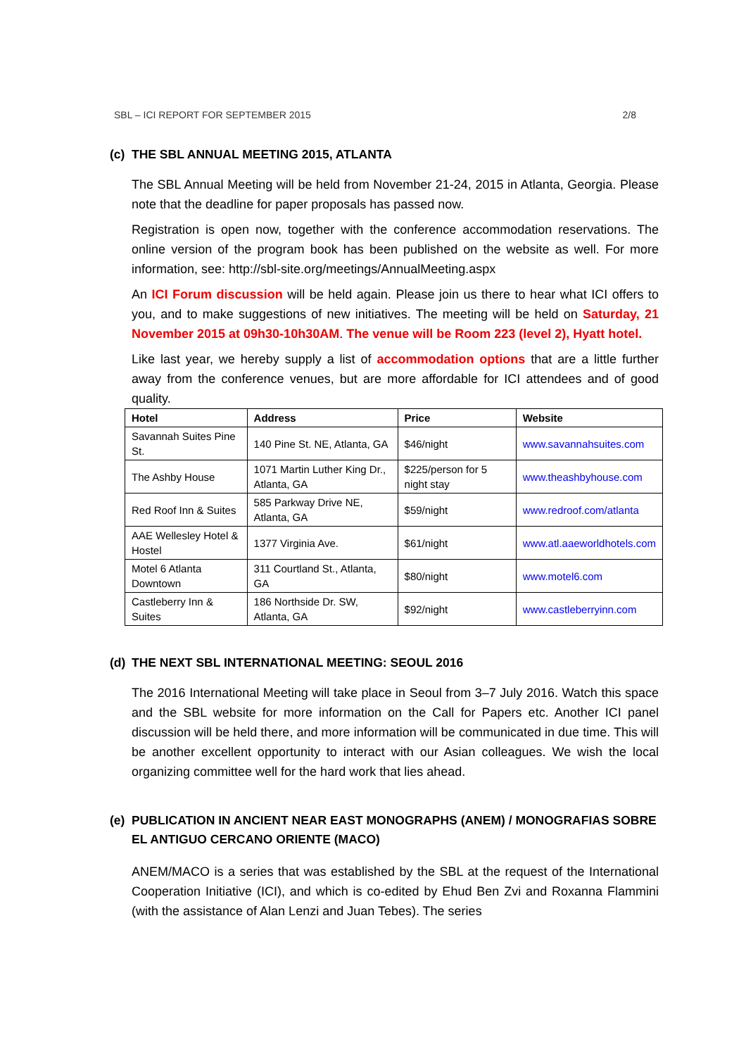SBL – ICI REPORT FOR SEPTEMBER 2015 2/8
(c) THE SBL ANNUAL MEETING 2015, ATLANTA
The SBL Annual Meeting will be held from November 21-24, 2015 in Atlanta, Georgia. Please note that the deadline for paper proposals has passed now.
Registration is open now, together with the conference accommodation reservations. The online version of the program book has been published on the website as well. For more information, see: http://sbl-site.org/meetings/AnnualMeeting.aspx
An ICI Forum discussion will be held again. Please join us there to hear what ICI offers to you, and to make suggestions of new initiatives. The meeting will be held on Saturday, 21 November 2015 at 09h30-10h30AM. The venue will be Room 223 (level 2), Hyatt hotel.
Like last year, we hereby supply a list of accommodation options that are a little further away from the conference venues, but are more affordable for ICI attendees and of good quality.
| Hotel | Address | Price | Website |
| --- | --- | --- | --- |
| Savannah Suites Pine St. | 140 Pine St. NE, Atlanta, GA | $46/night | www.savannahsuites.com |
| The Ashby House | 1071 Martin Luther King Dr., Atlanta, GA | $225/person for 5 night stay | www.theashbyhouse.com |
| Red Roof Inn & Suites | 585 Parkway Drive NE, Atlanta, GA | $59/night | www.redroof.com/atlanta |
| AAE Wellesley Hotel & Hostel | 1377 Virginia Ave. | $61/night | www.atl.aaeworldhotels.com |
| Motel 6 Atlanta Downtown | 311 Courtland St., Atlanta, GA | $80/night | www.motel6.com |
| Castleberry Inn & Suites | 186 Northside Dr. SW, Atlanta, GA | $92/night | www.castleberryinn.com |
(d) THE NEXT SBL INTERNATIONAL MEETING: SEOUL 2016
The 2016 International Meeting will take place in Seoul from 3–7 July 2016. Watch this space and the SBL website for more information on the Call for Papers etc. Another ICI panel discussion will be held there, and more information will be communicated in due time. This will be another excellent opportunity to interact with our Asian colleagues. We wish the local organizing committee well for the hard work that lies ahead.
(e) PUBLICATION IN ANCIENT NEAR EAST MONOGRAPHS (ANEM) / MONOGRAFIAS SOBRE EL ANTIGUO CERCANO ORIENTE (MACO)
ANEM/MACO is a series that was established by the SBL at the request of the International Cooperation Initiative (ICI), and which is co-edited by Ehud Ben Zvi and Roxanna Flammini (with the assistance of Alan Lenzi and Juan Tebes). The series